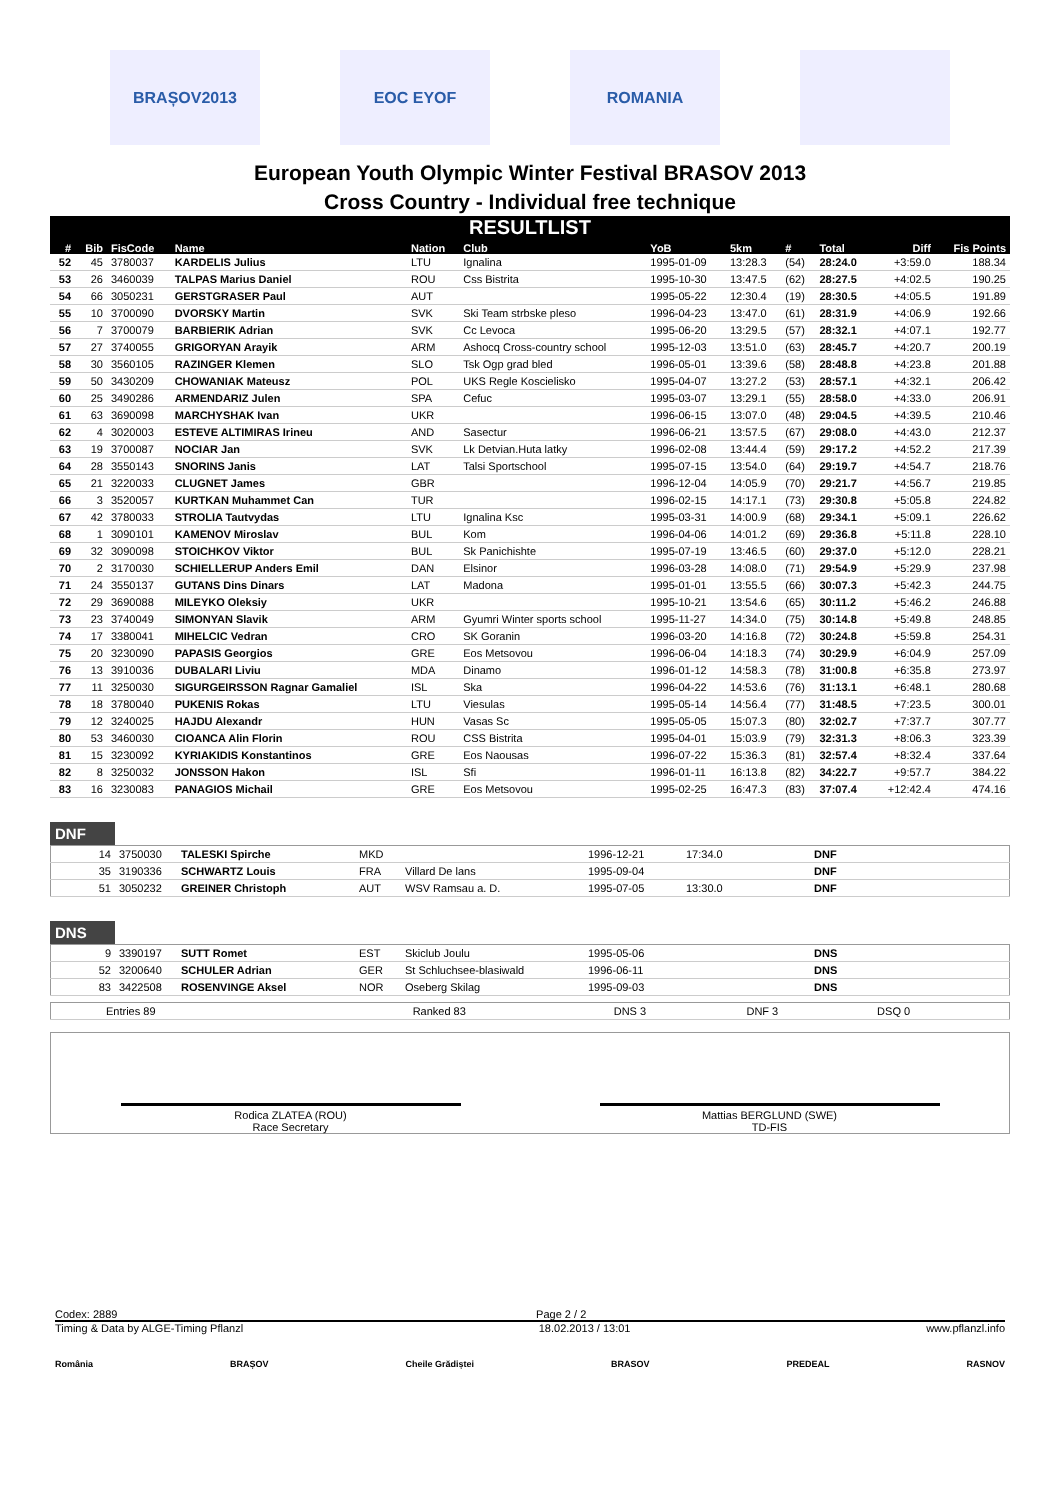BRAȘOV2013 EOC EYOF ROMANIA
European Youth Olympic Winter Festival BRASOV 2013
Cross Country - Individual free technique
RESULTLIST
| # | Bib | FisCode | Name | Nation | Club | YoB | 5km | # | Total | Diff | Fis Points |
| --- | --- | --- | --- | --- | --- | --- | --- | --- | --- | --- | --- |
| 52 | 45 | 3780037 | KARDELIS Julius | LTU | Ignalina | 1995-01-09 | 13:28.3 | (54) | 28:24.0 | +3:59.0 | 188.34 |
| 53 | 26 | 3460039 | TALPAS Marius Daniel | ROU | Css Bistrita | 1995-10-30 | 13:47.5 | (62) | 28:27.5 | +4:02.5 | 190.25 |
| 54 | 66 | 3050231 | GERSTGRASER Paul | AUT | | 1995-05-22 | 12:30.4 | (19) | 28:30.5 | +4:05.5 | 191.89 |
| 55 | 10 | 3700090 | DVORSKY Martin | SVK | Ski Team strbske pleso | 1996-04-23 | 13:47.0 | (61) | 28:31.9 | +4:06.9 | 192.66 |
| 56 | 7 | 3700079 | BARBIERIK Adrian | SVK | Cc Levoca | 1995-06-20 | 13:29.5 | (57) | 28:32.1 | +4:07.1 | 192.77 |
| 57 | 27 | 3740055 | GRIGORYAN Arayik | ARM | Ashocq Cross-country school | 1995-12-03 | 13:51.0 | (63) | 28:45.7 | +4:20.7 | 200.19 |
| 58 | 30 | 3560105 | RAZINGER Klemen | SLO | Tsk Ogp grad bled | 1996-05-01 | 13:39.6 | (58) | 28:48.8 | +4:23.8 | 201.88 |
| 59 | 50 | 3430209 | CHOWANIAK Mateusz | POL | UKS Regle Koscielisko | 1995-04-07 | 13:27.2 | (53) | 28:57.1 | +4:32.1 | 206.42 |
| 60 | 25 | 3490286 | ARMENDARIZ Julen | SPA | Cefuc | 1995-03-07 | 13:29.1 | (55) | 28:58.0 | +4:33.0 | 206.91 |
| 61 | 63 | 3690098 | MARCHYSHAK Ivan | UKR | | 1996-06-15 | 13:07.0 | (48) | 29:04.5 | +4:39.5 | 210.46 |
| 62 | 4 | 3020003 | ESTEVE ALTIMIRAS Irineu | AND | Sasectur | 1996-06-21 | 13:57.5 | (67) | 29:08.0 | +4:43.0 | 212.37 |
| 63 | 19 | 3700087 | NOCIAR Jan | SVK | Lk Detvian.Huta latky | 1996-02-08 | 13:44.4 | (59) | 29:17.2 | +4:52.2 | 217.39 |
| 64 | 28 | 3550143 | SNORINS Janis | LAT | Talsi Sportschool | 1995-07-15 | 13:54.0 | (64) | 29:19.7 | +4:54.7 | 218.76 |
| 65 | 21 | 3220033 | CLUGNET James | GBR | | 1996-12-04 | 14:05.9 | (70) | 29:21.7 | +4:56.7 | 219.85 |
| 66 | 3 | 3520057 | KURTKAN Muhammet Can | TUR | | 1996-02-15 | 14:17.1 | (73) | 29:30.8 | +5:05.8 | 224.82 |
| 67 | 42 | 3780033 | STROLIA Tautvydas | LTU | Ignalina Ksc | 1995-03-31 | 14:00.9 | (68) | 29:34.1 | +5:09.1 | 226.62 |
| 68 | 1 | 3090101 | KAMENOV Miroslav | BUL | Kom | 1996-04-06 | 14:01.2 | (69) | 29:36.8 | +5:11.8 | 228.10 |
| 69 | 32 | 3090098 | STOICHKOV Viktor | BUL | Sk Panichishte | 1995-07-19 | 13:46.5 | (60) | 29:37.0 | +5:12.0 | 228.21 |
| 70 | 2 | 3170030 | SCHIELLERUP Anders Emil | DAN | Elsinor | 1996-03-28 | 14:08.0 | (71) | 29:54.9 | +5:29.9 | 237.98 |
| 71 | 24 | 3550137 | GUTANS Dins Dinars | LAT | Madona | 1995-01-01 | 13:55.5 | (66) | 30:07.3 | +5:42.3 | 244.75 |
| 72 | 29 | 3690088 | MILEYKO Oleksiy | UKR | | 1995-10-21 | 13:54.6 | (65) | 30:11.2 | +5:46.2 | 246.88 |
| 73 | 23 | 3740049 | SIMONYAN Slavik | ARM | Gyumri Winter sports school | 1995-11-27 | 14:34.0 | (75) | 30:14.8 | +5:49.8 | 248.85 |
| 74 | 17 | 3380041 | MIHELCIC Vedran | CRO | SK Goranin | 1996-03-20 | 14:16.8 | (72) | 30:24.8 | +5:59.8 | 254.31 |
| 75 | 20 | 3230090 | PAPASIS Georgios | GRE | Eos Metsovou | 1996-06-04 | 14:18.3 | (74) | 30:29.9 | +6:04.9 | 257.09 |
| 76 | 13 | 3910036 | DUBALARI Liviu | MDA | Dinamo | 1996-01-12 | 14:58.3 | (78) | 31:00.8 | +6:35.8 | 273.97 |
| 77 | 11 | 3250030 | SIGURGEIRSSON Ragnar Gamaliel | ISL | Ska | 1996-04-22 | 14:53.6 | (76) | 31:13.1 | +6:48.1 | 280.68 |
| 78 | 18 | 3780040 | PUKENIS Rokas | LTU | Viesulas | 1995-05-14 | 14:56.4 | (77) | 31:48.5 | +7:23.5 | 300.01 |
| 79 | 12 | 3240025 | HAJDU Alexandr | HUN | Vasas Sc | 1995-05-05 | 15:07.3 | (80) | 32:02.7 | +7:37.7 | 307.77 |
| 80 | 53 | 3460030 | CIOANCA Alin Florin | ROU | CSS Bistrita | 1995-04-01 | 15:03.9 | (79) | 32:31.3 | +8:06.3 | 323.39 |
| 81 | 15 | 3230092 | KYRIAKIDIS Konstantinos | GRE | Eos Naousas | 1996-07-22 | 15:36.3 | (81) | 32:57.4 | +8:32.4 | 337.64 |
| 82 | 8 | 3250032 | JONSSON Hakon | ISL | Sfi | 1996-01-11 | 16:13.8 | (82) | 34:22.7 | +9:57.7 | 384.22 |
| 83 | 16 | 3230083 | PANAGIOS Michail | GRE | Eos Metsovou | 1995-02-25 | 16:47.3 | (83) | 37:07.4 | +12:42.4 | 474.16 |
DNF
| | 14 | 3750030 | TALESKI Spirche | MKD | | 1996-12-21 | 17:34.0 | DNF |
| | 35 | 3190336 | SCHWARTZ Louis | FRA | Villard De lans | 1995-09-04 | | DNF |
| | 51 | 3050232 | GREINER Christoph | AUT | WSV Ramsau a. D. | 1995-07-05 | 13:30.0 | DNF |
DNS
| | 9 | 3390197 | SUTT Romet | EST | Skiclub Joulu | 1995-05-06 | | DNS |
| | 52 | 3200640 | SCHULER Adrian | GER | St Schluchsee-blasiwald | 1996-06-11 | | DNS |
| | 83 | 3422508 | ROSENVINGE Aksel | NOR | Oseberg Skilag | 1995-09-03 | | DNS |
| Entries 89 | Ranked 83 | DNS 3 | DNF 3 | DSQ 0 |
Rodica ZLATEA (ROU)
Race Secretary
Mattias BERGLUND (SWE)
TD-FIS
Codex: 2889 Page 2 / 2
Timing & Data by ALGE-Timing Pflanzl 18.02.2013 / 13:01 www.pflanzl.info
România BRAȘOV Cheile Grădiștei BRASOV PREDEAL RASNOV